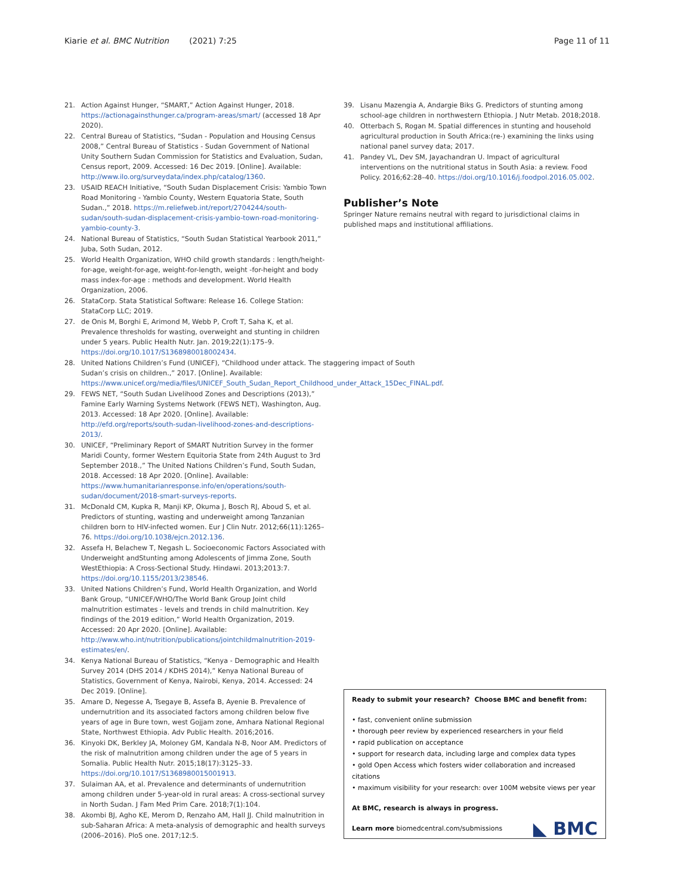Kiarie et al. BMC Nutrition (2021) 7:25 Page 11 of 11
21. Action Against Hunger, “SMART,” Action Against Hunger, 2018. https://actionagainsthunger.ca/program-areas/smart/ (accessed 18 Apr 2020).
22. Central Bureau of Statistics, “Sudan - Population and Housing Census 2008,” Central Bureau of Statistics - Sudan Government of National Unity Southern Sudan Commission for Statistics and Evaluation, Sudan, Census report, 2009. Accessed: 16 Dec 2019. [Online]. Available: http://www.ilo.org/surveydata/index.php/catalog/1360.
23. USAID REACH Initiative, “South Sudan Displacement Crisis: Yambio Town Road Monitoring - Yambio County, Western Equatoria State, South Sudan.,” 2018. https://m.reliefweb.int/report/2704244/south-sudan/south-sudan-displacement-crisis-yambio-town-road-monitoring-yambio-county-3.
24. National Bureau of Statistics, “South Sudan Statistical Yearbook 2011,” Juba, Soth Sudan, 2012.
25. World Health Organization, WHO child growth standards : length/height-for-age, weight-for-age, weight-for-length, weight -for-height and body mass index-for-age : methods and development. World Health Organization, 2006.
26. StataCorp. Stata Statistical Software: Release 16. College Station: StataCorp LLC; 2019.
27. de Onis M, Borghi E, Arimond M, Webb P, Croft T, Saha K, et al. Prevalence thresholds for wasting, overweight and stunting in children under 5 years. Public Health Nutr. Jan. 2019;22(1):175–9. https://doi.org/10.1017/S1368980018002434.
28. United Nations Children’s Fund (UNICEF), “Childhood under attack. The staggering impact of South Sudan’s crisis on children.,” 2017. [Online]. Available: https://www.unicef.org/media/files/UNICEF_South_Sudan_Report_Childhood_under_Attack_15Dec_FINAL.pdf.
29. FEWS NET, “South Sudan Livelihood Zones and Descriptions (2013),” Famine Early Warning Systems Network (FEWS NET), Washington, Aug. 2013. Accessed: 18 Apr 2020. [Online]. Available: http://efd.org/reports/south-sudan-livelihood-zones-and-descriptions-2013/.
30. UNICEF, “Preliminary Report of SMART Nutrition Survey in the former Maridi County, former Western Equitoria State from 24th August to 3rd September 2018.,” The United Nations Children’s Fund, South Sudan, 2018. Accessed: 18 Apr 2020. [Online]. Available: https://www.humanitarianresponse.info/en/operations/south-sudan/document/2018-smart-surveys-reports.
31. McDonald CM, Kupka R, Manji KP, Okuma J, Bosch RJ, Aboud S, et al. Predictors of stunting, wasting and underweight among Tanzanian children born to HIV-infected women. Eur J Clin Nutr. 2012;66(11):1265–76. https://doi.org/10.1038/ejcn.2012.136.
32. Assefa H, Belachew T, Negash L. Socioeconomic Factors Associated with Underweight andStunting among Adolescents of Jimma Zone, South WestEthiopia: A Cross-Sectional Study. Hindawi. 2013;2013:7. https://doi.org/10.1155/2013/238546.
33. United Nations Children’s Fund, World Health Organization, and World Bank Group, “UNICEF/WHO/The World Bank Group Joint child malnutrition estimates - levels and trends in child malnutrition. Key findings of the 2019 edition,” World Health Organization, 2019. Accessed: 20 Apr 2020. [Online]. Available: http://www.who.int/nutrition/publications/jointchildmalnutrition-2019-estimates/en/.
34. Kenya National Bureau of Statistics, “Kenya - Demographic and Health Survey 2014 (DHS 2014 / KDHS 2014),” Kenya National Bureau of Statistics, Government of Kenya, Nairobi, Kenya, 2014. Accessed: 24 Dec 2019. [Online].
35. Amare D, Negesse A, Tsegaye B, Assefa B, Ayenie B. Prevalence of undernutrition and its associated factors among children below five years of age in Bure town, west Gojjam zone, Amhara National Regional State, Northwest Ethiopia. Adv Public Health. 2016;2016.
36. Kinyoki DK, Berkley JA, Moloney GM, Kandala N-B, Noor AM. Predictors of the risk of malnutrition among children under the age of 5 years in Somalia. Public Health Nutr. 2015;18(17):3125–33. https://doi.org/10.1017/S1368980015001913.
37. Sulaiman AA, et al. Prevalence and determinants of undernutrition among children under 5-year-old in rural areas: A cross-sectional survey in North Sudan. J Fam Med Prim Care. 2018;7(1):104.
38. Akombi BJ, Agho KE, Merom D, Renzaho AM, Hall JJ. Child malnutrition in sub-Saharan Africa: A meta-analysis of demographic and health surveys (2006–2016). PloS one. 2017;12:5.
39. Lisanu Mazengia A, Andargie Biks G. Predictors of stunting among school-age children in northwestern Ethiopia. J Nutr Metab. 2018;2018.
40. Otterbach S, Rogan M. Spatial differences in stunting and household agricultural production in South Africa:(re-) examining the links using national panel survey data; 2017.
41. Pandey VL, Dev SM, Jayachandran U. Impact of agricultural interventions on the nutritional status in South Asia: a review. Food Policy. 2016;62:28–40. https://doi.org/10.1016/j.foodpol.2016.05.002.
Publisher’s Note
Springer Nature remains neutral with regard to jurisdictional claims in published maps and institutional affiliations.
Ready to submit your research? Choose BMC and benefit from:
• fast, convenient online submission
• thorough peer review by experienced researchers in your field
• rapid publication on acceptance
• support for research data, including large and complex data types
• gold Open Access which fosters wider collaboration and increased citations
• maximum visibility for your research: over 100M website views per year
At BMC, research is always in progress.
Learn more biomedcentral.com/submissions
◣ BMC